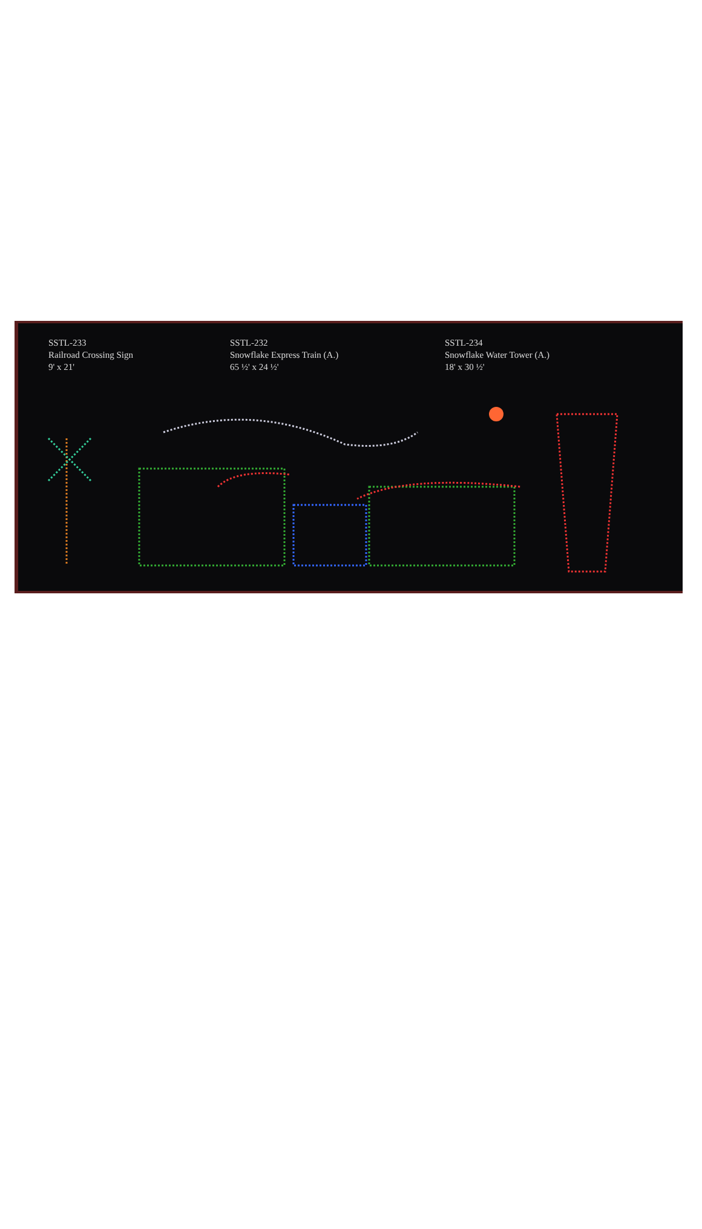SSTL-233
Railroad Crossing Sign
9' x 21'
SSTL-232
Snowflake Express Train (A.)
65 ½' x 24 ½'
SSTL-234
Snowflake Water Tower (A.)
18' x 30 ½'